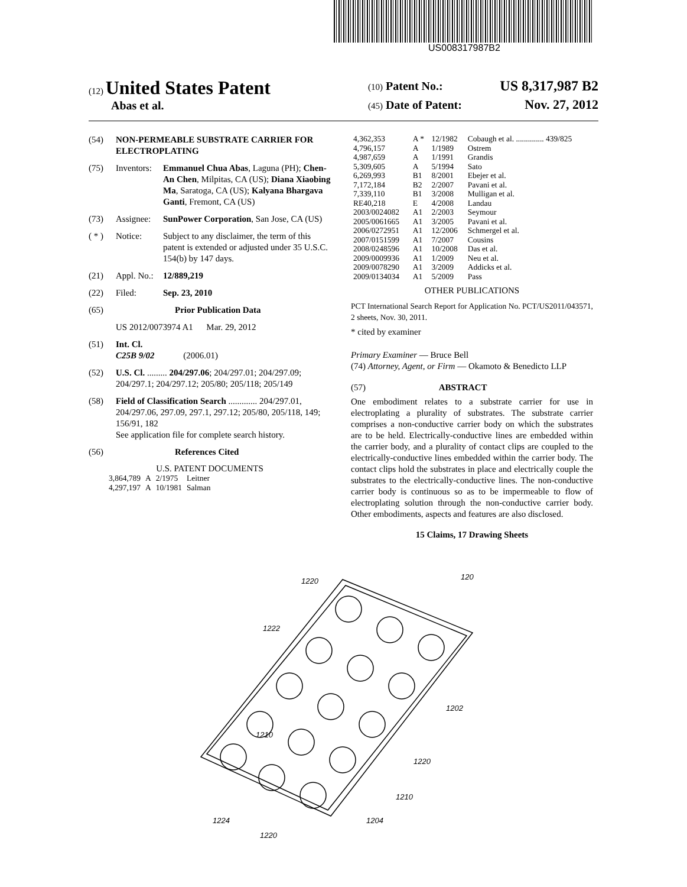US008317987B2
(12) United States Patent
Abas et al.
(10) Patent No.: US 8,317,987 B2
(45) Date of Patent: Nov. 27, 2012
(54) NON-PERMEABLE SUBSTRATE CARRIER FOR ELECTROPLATING
(75) Inventors: Emmanuel Chua Abas, Laguna (PH); Chen-An Chen, Milpitas, CA (US); Diana Xiaobing Ma, Saratoga, CA (US); Kalyana Bhargava Ganti, Fremont, CA (US)
(73) Assignee: SunPower Corporation, San Jose, CA (US)
( * ) Notice: Subject to any disclaimer, the term of this patent is extended or adjusted under 35 U.S.C. 154(b) by 147 days.
(21) Appl. No.: 12/889,219
(22) Filed: Sep. 23, 2010
(65) Prior Publication Data
US 2012/0073974 A1 Mar. 29, 2012
(51) Int. Cl.
C25B 9/02 (2006.01)
(52) U.S. Cl. ......... 204/297.06; 204/297.01; 204/297.09; 204/297.1; 204/297.12; 205/80; 205/118; 205/149
(58) Field of Classification Search ............. 204/297.01, 204/297.06, 297.09, 297.1, 297.12; 205/80, 205/118, 149; 156/91, 182
See application file for complete search history.
(56) References Cited
U.S. PATENT DOCUMENTS
| 3,864,789 | A | 2/1975 | Leitner |
| 4,297,197 | A | 10/1981 | Salman |
| 4,362,353 | A * | 12/1982 | Cobaugh et al. .............. 439/825 |
| 4,796,157 | A | 1/1989 | Ostrem |
| 4,987,659 | A | 1/1991 | Grandis |
| 5,309,605 | A | 5/1994 | Sato |
| 6,269,993 | B1 | 8/2001 | Ebejer et al. |
| 7,172,184 | B2 | 2/2007 | Pavani et al. |
| 7,339,110 | B1 | 3/2008 | Mulligan et al. |
| RE40,218 | E | 4/2008 | Landau |
| 2003/0024082 | A1 | 2/2003 | Seymour |
| 2005/0061665 | A1 | 3/2005 | Pavani et al. |
| 2006/0272951 | A1 | 12/2006 | Schmergel et al. |
| 2007/0151599 | A1 | 7/2007 | Cousins |
| 2008/0248596 | A1 | 10/2008 | Das et al. |
| 2009/0009936 | A1 | 1/2009 | Neu et al. |
| 2009/0078290 | A1 | 3/2009 | Addicks et al. |
| 2009/0134034 | A1 | 5/2009 | Pass |
OTHER PUBLICATIONS
PCT International Search Report for Application No. PCT/US2011/043571, 2 sheets, Nov. 30, 2011.
* cited by examiner
Primary Examiner — Bruce Bell
(74) Attorney, Agent, or Firm — Okamoto & Benedicto LLP
(57) ABSTRACT
One embodiment relates to a substrate carrier for use in electroplating a plurality of substrates. The substrate carrier comprises a non-conductive carrier body on which the substrates are to be held. Electrically-conductive lines are embedded within the carrier body, and a plurality of contact clips are coupled to the electrically-conductive lines embedded within the carrier body. The contact clips hold the substrates in place and electrically couple the substrates to the electrically-conductive lines. The non-conductive carrier body is continuous so as to be impermeable to flow of electroplating solution through the non-conductive carrier body. Other embodiments, aspects and features are also disclosed.
15 Claims, 17 Drawing Sheets
1220 120
1222
1202
1210
1220
1210
1224 1204
1220